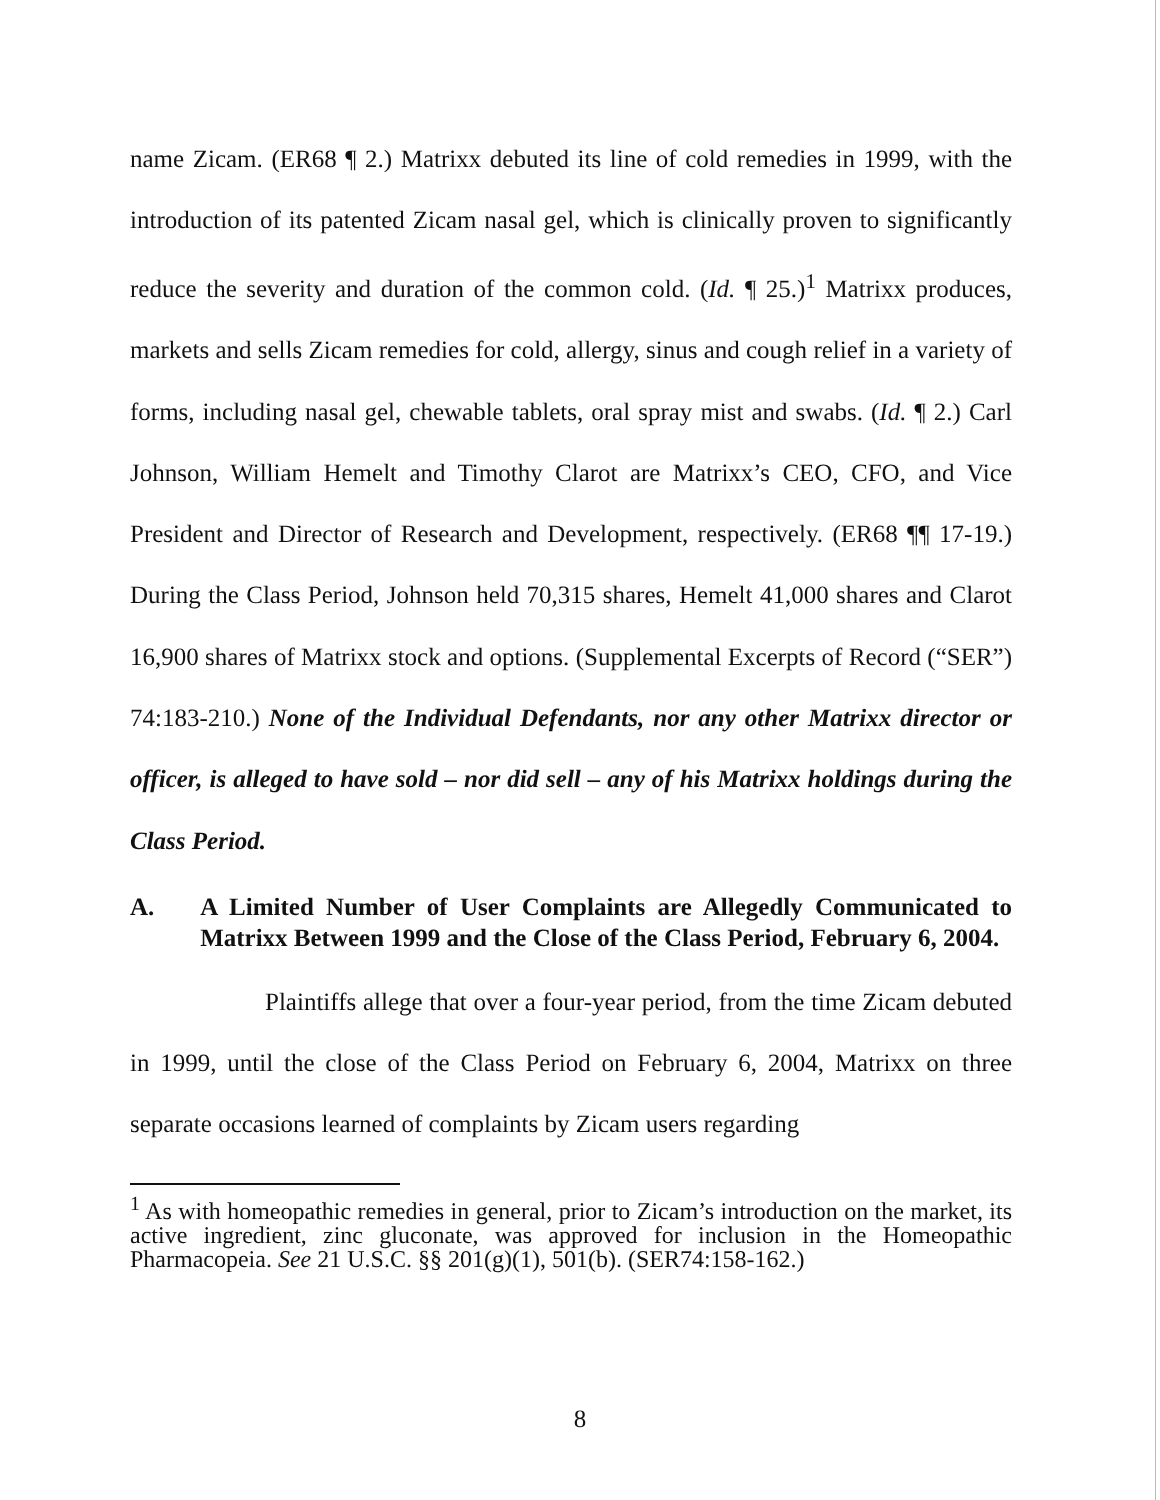name Zicam. (ER68 ¶ 2.) Matrixx debuted its line of cold remedies in 1999, with the introduction of its patented Zicam nasal gel, which is clinically proven to significantly reduce the severity and duration of the common cold. (Id. ¶ 25.)<sup>1</sup> Matrixx produces, markets and sells Zicam remedies for cold, allergy, sinus and cough relief in a variety of forms, including nasal gel, chewable tablets, oral spray mist and swabs. (Id. ¶ 2.) Carl Johnson, William Hemelt and Timothy Clarot are Matrixx’s CEO, CFO, and Vice President and Director of Research and Development, respectively. (ER68 ¶¶ 17-19.) During the Class Period, Johnson held 70,315 shares, Hemelt 41,000 shares and Clarot 16,900 shares of Matrixx stock and options. (Supplemental Excerpts of Record (“SER”) 74:183-210.) None of the Individual Defendants, nor any other Matrixx director or officer, is alleged to have sold – nor did sell – any of his Matrixx holdings during the Class Period.
A. A Limited Number of User Complaints are Allegedly Communicated to Matrixx Between 1999 and the Close of the Class Period, February 6, 2004.
Plaintiffs allege that over a four-year period, from the time Zicam debuted in 1999, until the close of the Class Period on February 6, 2004, Matrixx on three separate occasions learned of complaints by Zicam users regarding
<sup>1</sup> As with homeopathic remedies in general, prior to Zicam’s introduction on the market, its active ingredient, zinc gluconate, was approved for inclusion in the Homeopathic Pharmacopeia. See 21 U.S.C. §§ 201(g)(1), 501(b). (SER74:158-162.)
8